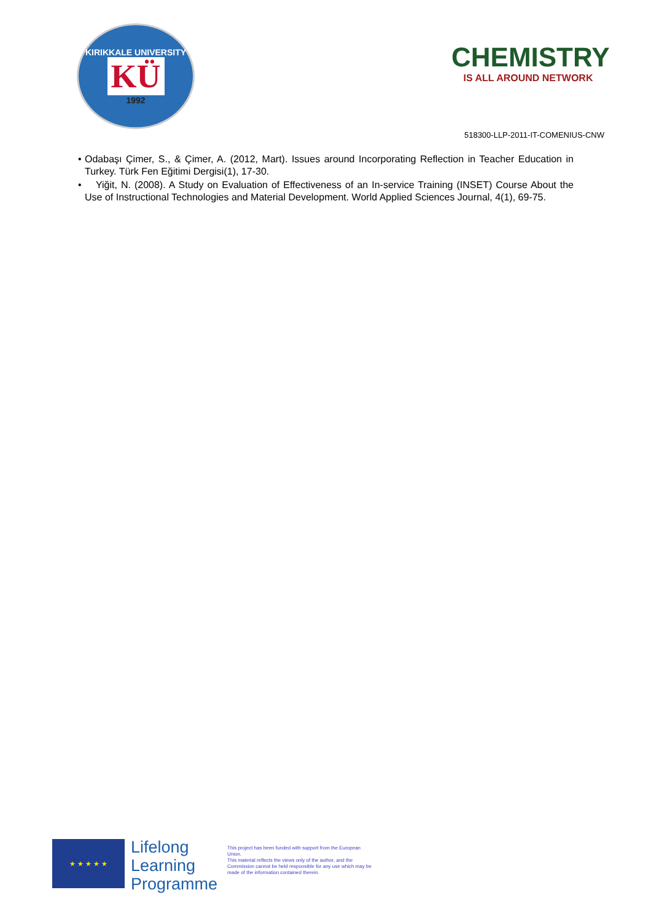KIRIKKALE UNIVERSITY
KÜ
1992
CHEMISTRY
IS ALL AROUND NETWORK
518300-LLP-2011-IT-COMENIUS-CNW
• Odabaşı Çimer, S., & Çimer, A. (2012, Mart). Issues around Incorporating Reflection in Teacher Education in Turkey. Türk Fen Eğitimi Dergisi(1), 17-30.
• Yiğit, N. (2008). A Study on Evaluation of Effectiveness of an In-service Training (INSET) Course About the Use of Instructional Technologies and Material Development. World Applied Sciences Journal, 4(1), 69-75.
★ ★ ★ ★ ★
Lifelong
Learning
Programme
This project has been funded with support from the European Union.
This material reflects the views only of the author, and the Commission cannot be held responsible for any use which may be made of the information contained therein.